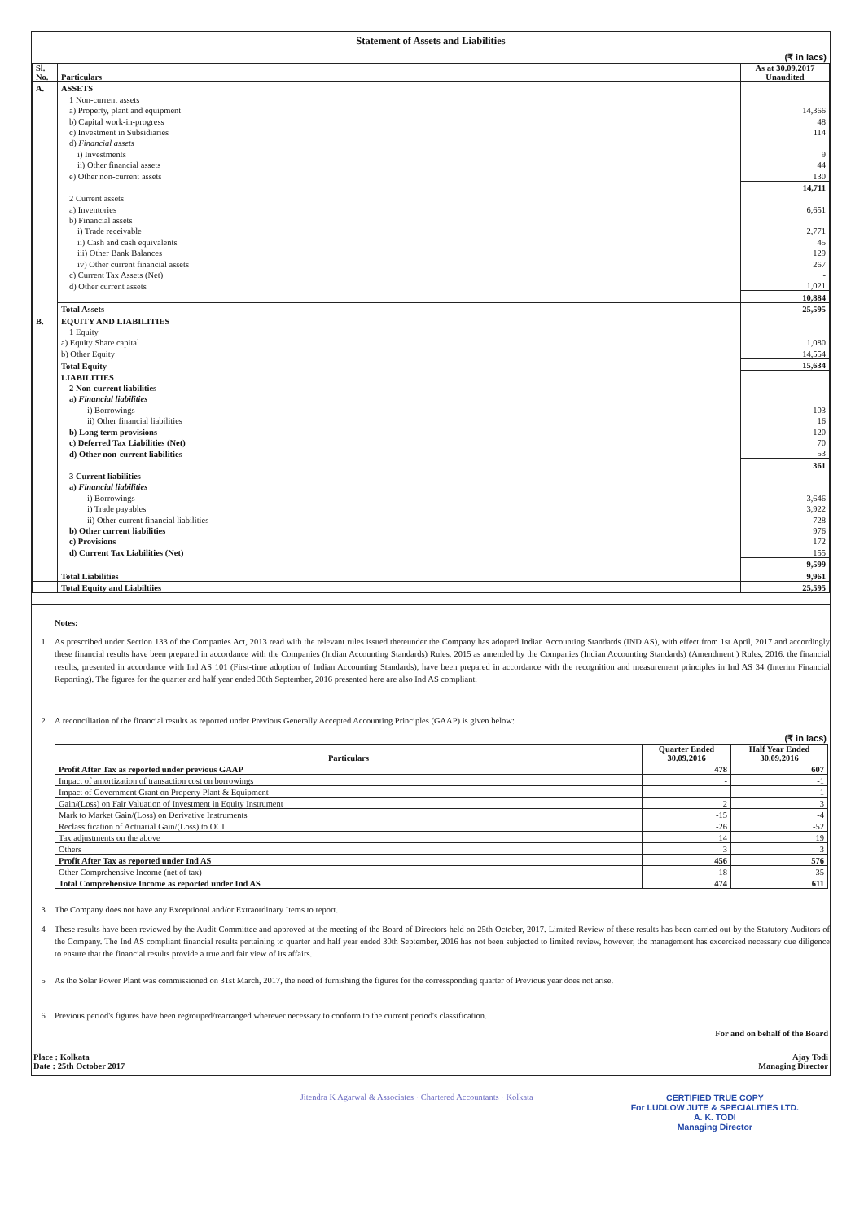Statement of Assets and Liabilities
(₹ in lacs)
| Sl. No. | Particulars | As at 30.09.2017 Unaudited |
| --- | --- | --- |
| A. | ASSETS | |
| | 1 Non-current assets | |
| | a) Property, plant and equipment | 14,366 |
| | b) Capital work-in-progress | 48 |
| | c) Investment in Subsidiaries | 114 |
| | d) Financial assets | |
| | i) Investments | 9 |
| | ii) Other financial assets | 44 |
| | e) Other non-current assets | 130 |
| | | 14,711 |
| | 2 Current assets | |
| | a) Inventories | 6,651 |
| | b) Financial assets | |
| | i) Trade receivable | 2,771 |
| | ii) Cash and cash equivalents | 45 |
| | iii) Other Bank Balances | 129 |
| | iv) Other current financial assets | 267 |
| | c) Current Tax Assets (Net) | - |
| | d) Other current assets | 1,021 |
| | | 10,884 |
| | Total Assets | 25,595 |
| B. | EQUITY AND LIABILITIES | |
| | 1 Equity | |
| | a) Equity Share capital | 1,080 |
| | b) Other Equity | 14,554 |
| | Total Equity | 15,634 |
| | LIABILITIES | |
| | 2 Non-current liabilities | |
| | a) Financial liabilities | |
| | i) Borrowings | 103 |
| | ii) Other financial liabilities | 16 |
| | b) Long term provisions | 120 |
| | c) Deferred Tax Liabilities (Net) | 70 |
| | d) Other non-current liabilities | 53 |
| | | 361 |
| | 3 Current liabilities | |
| | a) Financial liabilities | |
| | i) Borrowings | 3,646 |
| | i) Trade payables | 3,922 |
| | ii) Other current financial liabilities | 728 |
| | b) Other current liabilities | 976 |
| | c) Provisions | 172 |
| | d) Current Tax Liabilities (Net) | 155 |
| | | 9,599 |
| | Total Liabilities | 9,961 |
| | Total Equity and Liabiltiies | 25,595 |
Notes:
1 As prescribed under Section 133 of the Companies Act, 2013 read with the relevant rules issued thereunder the Company has adopted Indian Accounting Standards (IND AS), with effect from 1st April, 2017 and accordingly these financial results have been prepared in accordance with the Companies (Indian Accounting Standards) Rules, 2015 as amended by the Companies (Indian Accounting Standards) (Amendment ) Rules, 2016. the financial results, presented in accordance with Ind AS 101 (First-time adoption of Indian Accounting Standards), have been prepared in accordance with the recognition and measurement principles in Ind AS 34 (Interim Financial Reporting). The figures for the quarter and half year ended 30th September, 2016 presented here are also Ind AS compliant.
2 A reconciliation of the financial results as reported under Previous Generally Accepted Accounting Principles (GAAP) is given below:
(₹ in lacs)
| Particulars | Quarter Ended 30.09.2016 | Half Year Ended 30.09.2016 |
| --- | --- | --- |
| Profit After Tax as reported under previous GAAP | 478 | 607 |
| Impact of amortization of transaction cost on borrowings | - | -1 |
| Impact of Government Grant on Property Plant & Equipment | - | 1 |
| Gain/(Loss) on Fair Valuation of Investment in Equity Instrument | 2 | 3 |
| Mark to Market Gain/(Loss) on Derivative Instruments | -15 | -4 |
| Reclassification of Actuarial Gain/(Loss) to OCI | -26 | -52 |
| Tax adjustments on the above | 14 | 19 |
| Others | 3 | 3 |
| Profit After Tax as reported under Ind AS | 456 | 576 |
| Other Comprehensive Income (net of tax) | 18 | 35 |
| Total Comprehensive Income as reported under Ind AS | 474 | 611 |
3 The Company does not have any Exceptional and/or Extraordinary Items to report.
4 These results have been reviewed by the Audit Committee and approved at the meeting of the Board of Directors held on 25th October, 2017. Limited Review of these results has been carried out by the Statutory Auditors of the Company. The Ind AS compliant financial results pertaining to quarter and half year ended 30th September, 2016 has not been subjected to limited review, however, the management has excercised necessary due diligence to ensure that the financial results provide a true and fair view of its affairs.
5 As the Solar Power Plant was commissioned on 31st March, 2017, the need of furnishing the figures for the corressponding quarter of Previous year does not arise.
6 Previous period's figures have been regrouped/rearranged wherever necessary to conform to the current period's classification.
For and on behalf of the Board
Place : Kolkata
Date : 25th October 2017 Ajay Todi
Managing Director
Jitendra K Agarwal & Associates · Chartered Accountants · Kolkata CERTIFIED TRUE COPY
For LUDLOW JUTE & SPECIALITIES LTD.
A. K. TODI
Managing Director